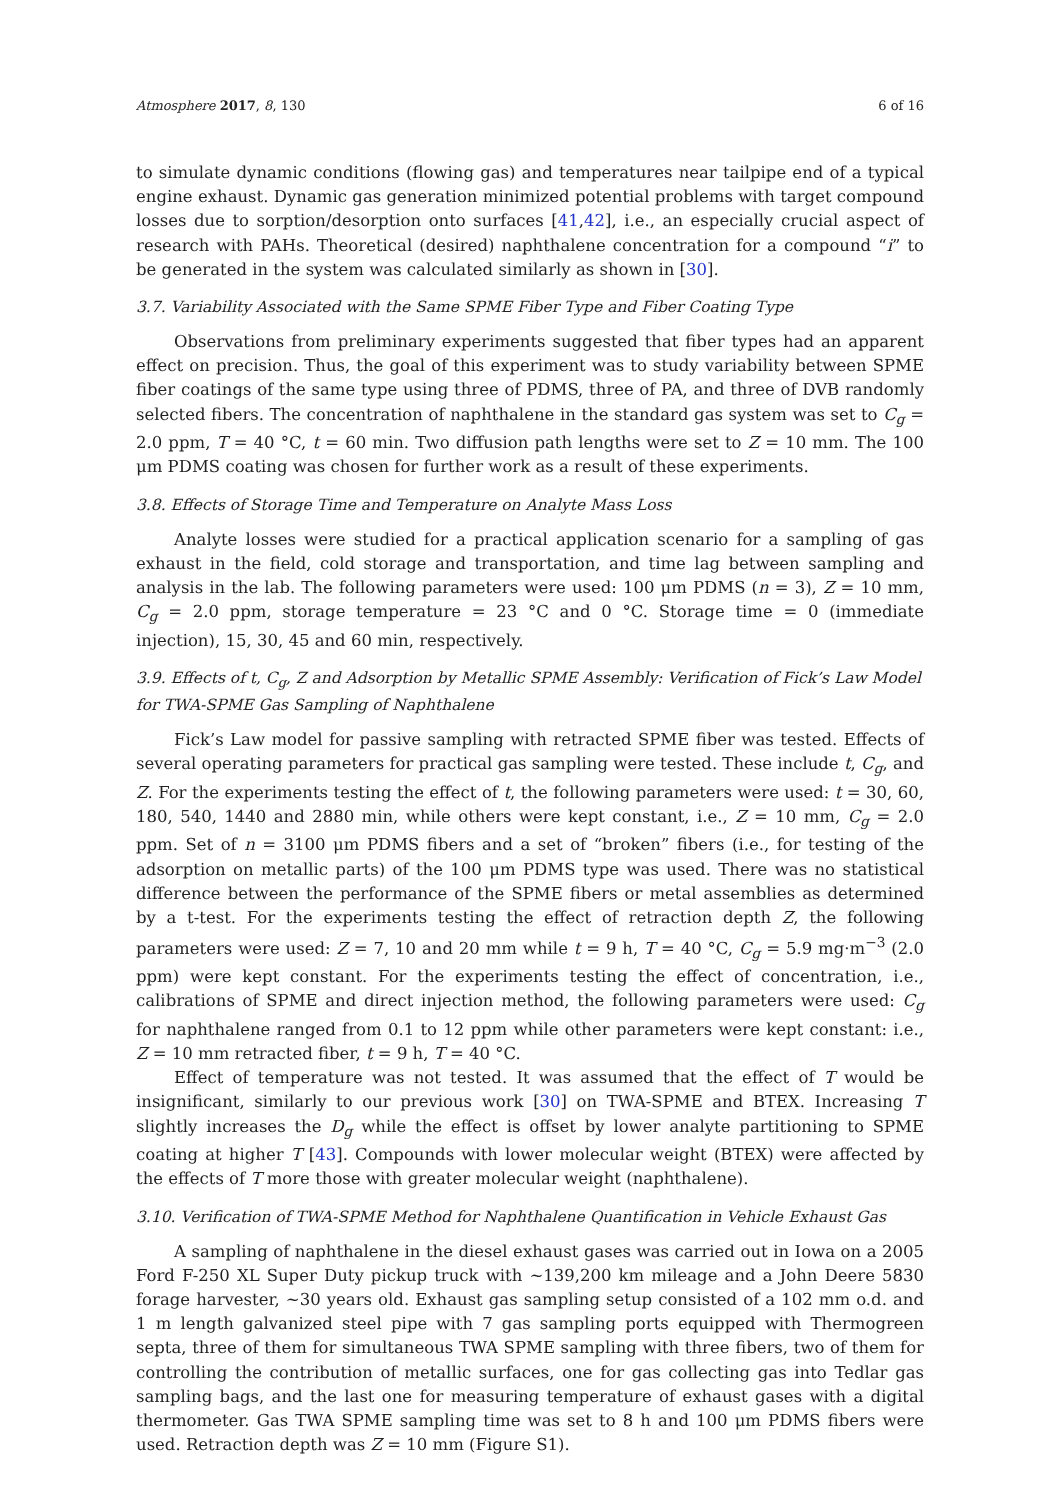Atmosphere 2017, 8, 130 6 of 16
to simulate dynamic conditions (flowing gas) and temperatures near tailpipe end of a typical engine exhaust. Dynamic gas generation minimized potential problems with target compound losses due to sorption/desorption onto surfaces [41,42], i.e., an especially crucial aspect of research with PAHs. Theoretical (desired) naphthalene concentration for a compound “i” to be generated in the system was calculated similarly as shown in [30].
3.7. Variability Associated with the Same SPME Fiber Type and Fiber Coating Type
Observations from preliminary experiments suggested that fiber types had an apparent effect on precision. Thus, the goal of this experiment was to study variability between SPME fiber coatings of the same type using three of PDMS, three of PA, and three of DVB randomly selected fibers. The concentration of naphthalene in the standard gas system was set to C<sub>g</sub> = 2.0 ppm, T = 40 °C, t = 60 min. Two diffusion path lengths were set to Z = 10 mm. The 100 μm PDMS coating was chosen for further work as a result of these experiments.
3.8. Effects of Storage Time and Temperature on Analyte Mass Loss
Analyte losses were studied for a practical application scenario for a sampling of gas exhaust in the field, cold storage and transportation, and time lag between sampling and analysis in the lab. The following parameters were used: 100 μm PDMS (n = 3), Z = 10 mm, C<sub>g</sub> = 2.0 ppm, storage temperature = 23 °C and 0 °C. Storage time = 0 (immediate injection), 15, 30, 45 and 60 min, respectively.
3.9. Effects of t, C<sub>g</sub>, Z and Adsorption by Metallic SPME Assembly: Verification of Fick’s Law Model for TWA-SPME Gas Sampling of Naphthalene
Fick’s Law model for passive sampling with retracted SPME fiber was tested. Effects of several operating parameters for practical gas sampling were tested. These include t, C<sub>g</sub>, and Z. For the experiments testing the effect of t, the following parameters were used: t = 30, 60, 180, 540, 1440 and 2880 min, while others were kept constant, i.e., Z = 10 mm, C<sub>g</sub> = 2.0 ppm. Set of n = 3100 μm PDMS fibers and a set of “broken” fibers (i.e., for testing of the adsorption on metallic parts) of the 100 μm PDMS type was used. There was no statistical difference between the performance of the SPME fibers or metal assemblies as determined by a t-test. For the experiments testing the effect of retraction depth Z, the following parameters were used: Z = 7, 10 and 20 mm while t = 9 h, T = 40 °C, C<sub>g</sub> = 5.9 mg·m<sup>−3</sup> (2.0 ppm) were kept constant. For the experiments testing the effect of concentration, i.e., calibrations of SPME and direct injection method, the following parameters were used: C<sub>g</sub> for naphthalene ranged from 0.1 to 12 ppm while other parameters were kept constant: i.e., Z = 10 mm retracted fiber, t = 9 h, T = 40 °C.
Effect of temperature was not tested. It was assumed that the effect of T would be insignificant, similarly to our previous work [30] on TWA-SPME and BTEX. Increasing T slightly increases the D<sub>g</sub> while the effect is offset by lower analyte partitioning to SPME coating at higher T [43]. Compounds with lower molecular weight (BTEX) were affected by the effects of T more those with greater molecular weight (naphthalene).
3.10. Verification of TWA-SPME Method for Naphthalene Quantification in Vehicle Exhaust Gas
A sampling of naphthalene in the diesel exhaust gases was carried out in Iowa on a 2005 Ford F-250 XL Super Duty pickup truck with ~139,200 km mileage and a John Deere 5830 forage harvester, ~30 years old. Exhaust gas sampling setup consisted of a 102 mm o.d. and 1 m length galvanized steel pipe with 7 gas sampling ports equipped with Thermogreen septa, three of them for simultaneous TWA SPME sampling with three fibers, two of them for controlling the contribution of metallic surfaces, one for gas collecting gas into Tedlar gas sampling bags, and the last one for measuring temperature of exhaust gases with a digital thermometer. Gas TWA SPME sampling time was set to 8 h and 100 μm PDMS fibers were used. Retraction depth was Z = 10 mm (Figure S1).